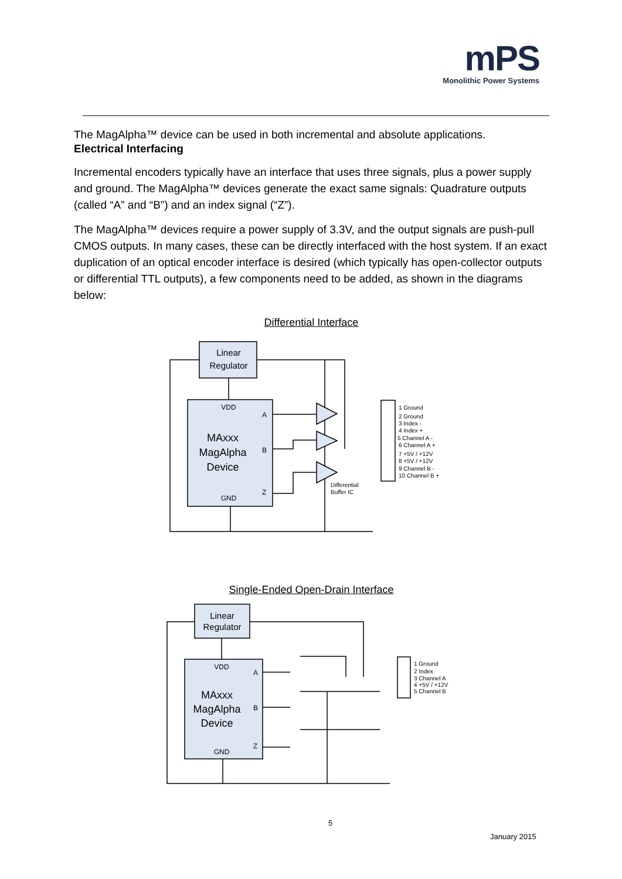mPS
Monolithic Power Systems
The MagAlpha™ device can be used in both incremental and absolute applications.
Electrical Interfacing
Incremental encoders typically have an interface that uses three signals, plus a power supply and ground. The MagAlpha™ devices generate the exact same signals: Quadrature outputs (called “A” and “B”) and an index signal (“Z”).
The MagAlpha™ devices require a power supply of 3.3V, and the output signals are push-pull CMOS outputs. In many cases, these can be directly interfaced with the host system. If an exact duplication of an optical encoder interface is desired (which typically has open-collector outputs or differential TTL outputs), a few components need to be added, as shown in the diagrams below:
Differential Interface
Linear
Regulator
VDD
A
B
Z
MAxxx
MagAlpha
Device
GND
Differential
Buffer IC
1 Ground
2 Ground
3 Index -
4 Index +
5 Channel A -
6 Channel A +
7 +5V / +12V
8 +5V / +12V
9 Channel B -
10 Channel B +
Single-Ended Open-Drain Interface
Linear
Regulator
VDD
A
B
Z
MAxxx
MagAlpha
Device
GND
1 Ground
2 Index
3 Channel A
4 +5V / +12V
5 Channel B
5
January 2015